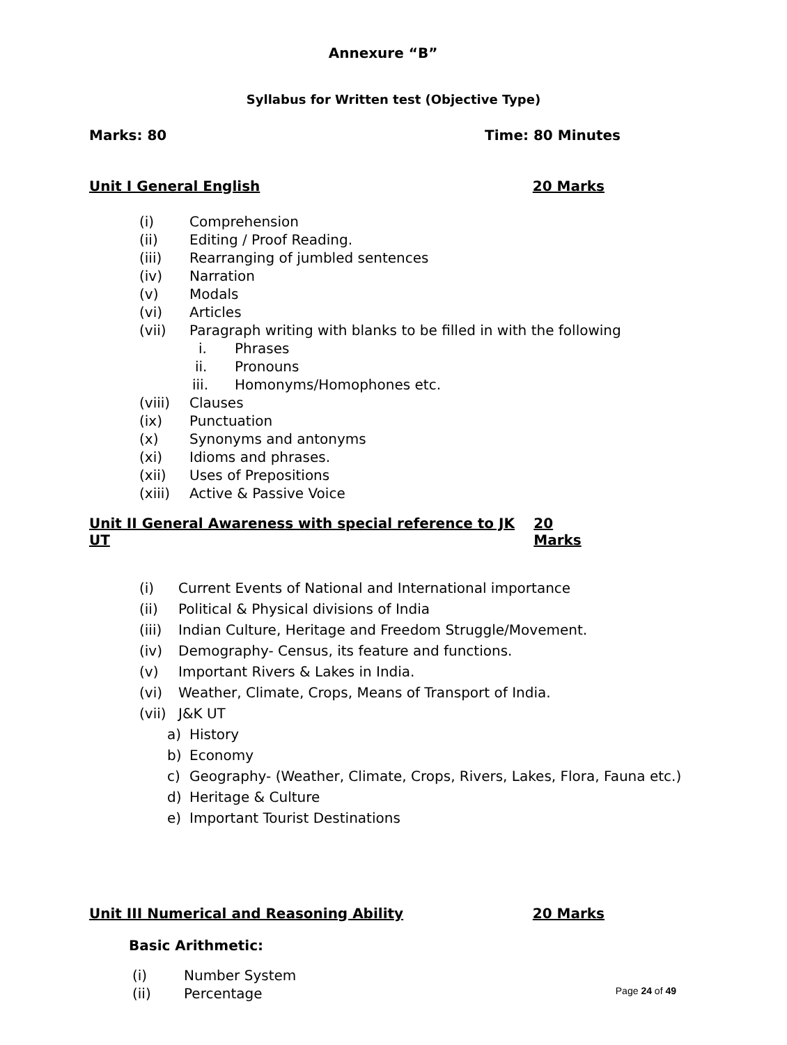Annexure “B”
Syllabus for Written test (Objective Type)
Marks: 80 Time: 80 Minutes
Unit I General English 20 Marks
(i) Comprehension
(ii) Editing / Proof Reading.
(iii) Rearranging of jumbled sentences
(iv) Narration
(v) Modals
(vi) Articles
(vii) Paragraph writing with blanks to be filled in with the following
i. Phrases
ii. Pronouns
iii. Homonyms/Homophones etc.
(viii) Clauses
(ix) Punctuation
(x) Synonyms and antonyms
(xi) Idioms and phrases.
(xii) Uses of Prepositions
(xiii) Active & Passive Voice
Unit II General Awareness with special reference to JK UT 20 Marks
(i) Current Events of National and International importance
(ii) Political & Physical divisions of India
(iii) Indian Culture, Heritage and Freedom Struggle/Movement.
(iv) Demography- Census, its feature and functions.
(v) Important Rivers & Lakes in India.
(vi) Weather, Climate, Crops, Means of Transport of India.
(vii) J&K UT
a) History
b) Economy
c) Geography- (Weather, Climate, Crops, Rivers, Lakes, Flora, Fauna etc.)
d) Heritage & Culture
e) Important Tourist Destinations
Unit III Numerical and Reasoning Ability 20 Marks
Basic Arithmetic:
(i) Number System
(ii) Percentage
Page 24 of 49